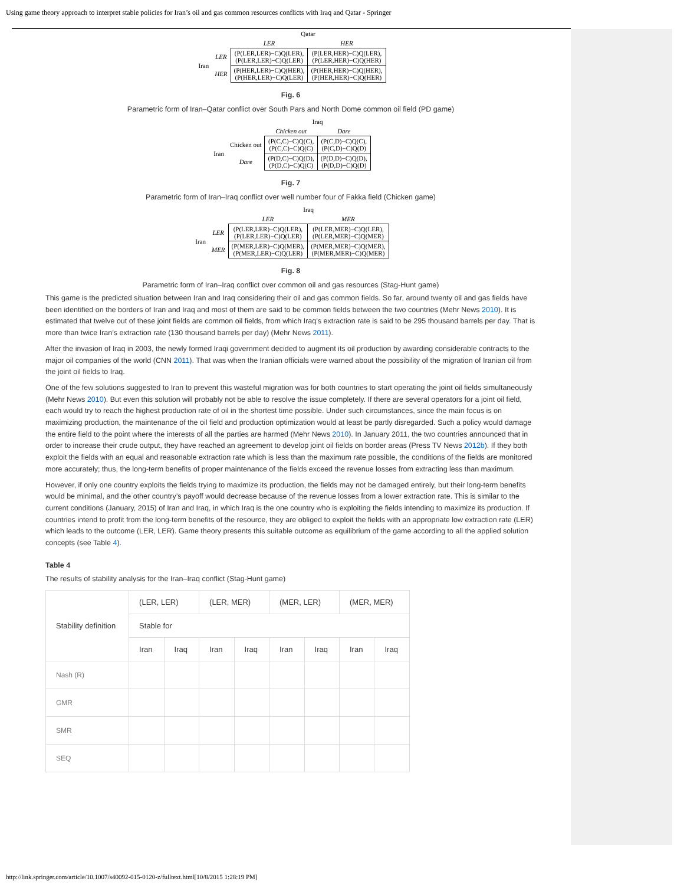Using game theory approach to interpret stable policies for Iran’s oil and gas common resources conflicts with Iraq and Qatar - Springer
| | | Qatar | |
| | | LER | HER |
| Iran | LER | (P(LER,LER)−C)Q(LER), (P(LER,LER)−C)Q(LER) | (P(LER,HER)−C)Q(LER), (P(LER,HER)−C)Q(HER) |
| | HER | (P(HER,LER)−C)Q(HER), (P(HER,LER)−C)Q(LER) | (P(HER,HER)−C)Q(HER), (P(HER,HER)−C)Q(HER) |
Fig. 6
Parametric form of Iran–Qatar conflict over South Pars and North Dome common oil field (PD game)
| | | Iraq | |
| | | Chicken out | Dare |
| Iran | Chicken out | (P(C,C)−C)Q(C), (P(C,C)−C)Q(C) | (P(C,D)−C)Q(C), (P(C,D)−C)Q(D) |
| | Dare | (P(D,C)−C)Q(D), (P(D,C)−C)Q(C) | (P(D,D)−C)Q(D), (P(D,D)−C)Q(D) |
Fig. 7
Parametric form of Iran–Iraq conflict over well number four of Fakka field (Chicken game)
| | | Iraq | |
| | | LER | MER |
| Iran | LER | (P(LER,LER)−C)Q(LER), (P(LER,LER)−C)Q(LER) | (P(LER,MER)−C)Q(LER), (P(LER,MER)−C)Q(MER) |
| | MER | (P(MER,LER)−C)Q(MER), (P(MER,LER)−C)Q(LER) | (P(MER,MER)−C)Q(MER), (P(MER,MER)−C)Q(MER) |
Fig. 8
Parametric form of Iran–Iraq conflict over common oil and gas resources (Stag-Hunt game)
This game is the predicted situation between Iran and Iraq considering their oil and gas common fields. So far, around twenty oil and gas fields have been identified on the borders of Iran and Iraq and most of them are said to be common fields between the two countries (Mehr News 2010). It is estimated that twelve out of these joint fields are common oil fields, from which Iraq’s extraction rate is said to be 295 thousand barrels per day. That is more than twice Iran’s extraction rate (130 thousand barrels per day) (Mehr News 2011).
After the invasion of Iraq in 2003, the newly formed Iraqi government decided to augment its oil production by awarding considerable contracts to the major oil companies of the world (CNN 2011). That was when the Iranian officials were warned about the possibility of the migration of Iranian oil from the joint oil fields to Iraq.
One of the few solutions suggested to Iran to prevent this wasteful migration was for both countries to start operating the joint oil fields simultaneously (Mehr News 2010). But even this solution will probably not be able to resolve the issue completely. If there are several operators for a joint oil field, each would try to reach the highest production rate of oil in the shortest time possible. Under such circumstances, since the main focus is on maximizing production, the maintenance of the oil field and production optimization would at least be partly disregarded. Such a policy would damage the entire field to the point where the interests of all the parties are harmed (Mehr News 2010). In January 2011, the two countries announced that in order to increase their crude output, they have reached an agreement to develop joint oil fields on border areas (Press TV News 2012b). If they both exploit the fields with an equal and reasonable extraction rate which is less than the maximum rate possible, the conditions of the fields are monitored more accurately; thus, the long-term benefits of proper maintenance of the fields exceed the revenue losses from extracting less than maximum.
However, if only one country exploits the fields trying to maximize its production, the fields may not be damaged entirely, but their long-term benefits would be minimal, and the other country’s payoff would decrease because of the revenue losses from a lower extraction rate. This is similar to the current conditions (January, 2015) of Iran and Iraq, in which Iraq is the one country who is exploiting the fields intending to maximize its production. If countries intend to profit from the long-term benefits of the resource, they are obliged to exploit the fields with an appropriate low extraction rate (LER) which leads to the outcome (LER, LER). Game theory presents this suitable outcome as equilibrium of the game according to all the applied solution concepts (see Table 4).
Table 4
The results of stability analysis for the Iran–Iraq conflict (Stag-Hunt game)
| Stability definition | (LER, LER) | | (LER, MER) | | (MER, LER) | | (MER, MER) | |
| --- | --- | --- | --- | --- | --- | --- | --- | --- |
| | Stable for | | | | | | | |
| | Iran | Iraq | Iran | Iraq | Iran | Iraq | Iran | Iraq |
| Nash (R) | | | | | | | | |
| GMR | | | | | | | | |
| SMR | | | | | | | | |
| SEQ | | | | | | | | |
http://link.springer.com/article/10.1007/s40092-015-0120-z/fulltext.html[10/8/2015 1:28:19 PM]